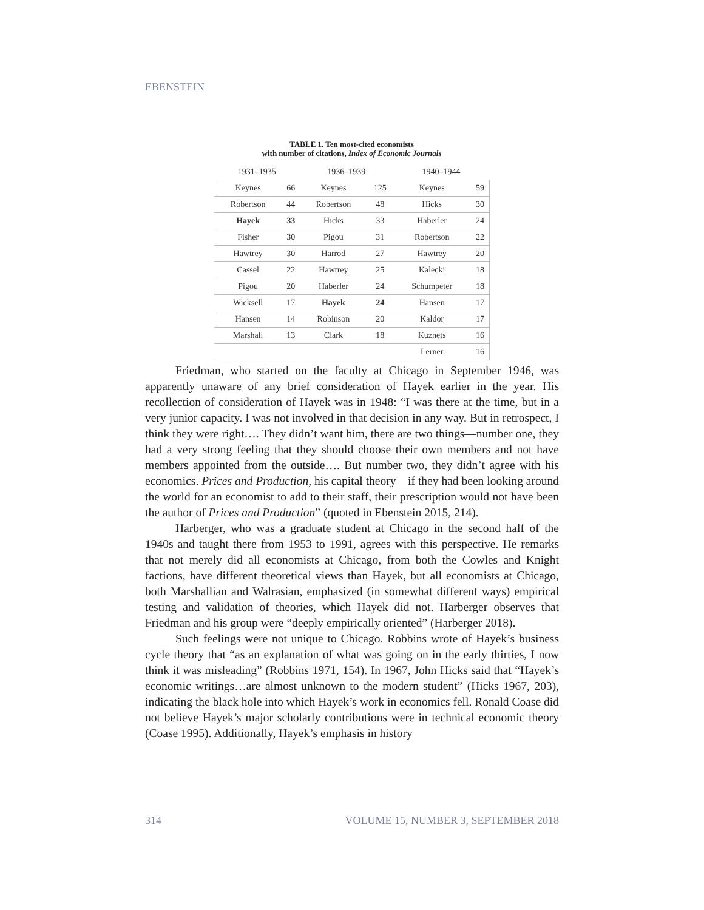EBENSTEIN
TABLE 1. Ten most-cited economists
with number of citations, Index of Economic Journals
| 1931–1935 | | 1936–1939 | | 1940–1944 | |
| --- | --- | --- | --- | --- | --- |
| Keynes | 66 | Keynes | 125 | Keynes | 59 |
| Robertson | 44 | Robertson | 48 | Hicks | 30 |
| Hayek | 33 | Hicks | 33 | Haberler | 24 |
| Fisher | 30 | Pigou | 31 | Robertson | 22 |
| Hawtrey | 30 | Harrod | 27 | Hawtrey | 20 |
| Cassel | 22 | Hawtrey | 25 | Kalecki | 18 |
| Pigou | 20 | Haberler | 24 | Schumpeter | 18 |
| Wicksell | 17 | Hayek | 24 | Hansen | 17 |
| Hansen | 14 | Robinson | 20 | Kaldor | 17 |
| Marshall | 13 | Clark | 18 | Kuznets | 16 |
| | | | | Lerner | 16 |
Friedman, who started on the faculty at Chicago in September 1946, was apparently unaware of any brief consideration of Hayek earlier in the year. His recollection of consideration of Hayek was in 1948: “I was there at the time, but in a very junior capacity. I was not involved in that decision in any way. But in retrospect, I think they were right…. They didn’t want him, there are two things—number one, they had a very strong feeling that they should choose their own members and not have members appointed from the outside…. But number two, they didn’t agree with his economics. Prices and Production, his capital theory—if they had been looking around the world for an economist to add to their staff, their prescription would not have been the author of Prices and Production” (quoted in Ebenstein 2015, 214).
Harberger, who was a graduate student at Chicago in the second half of the 1940s and taught there from 1953 to 1991, agrees with this perspective. He remarks that not merely did all economists at Chicago, from both the Cowles and Knight factions, have different theoretical views than Hayek, but all economists at Chicago, both Marshallian and Walrasian, emphasized (in somewhat different ways) empirical testing and validation of theories, which Hayek did not. Harberger observes that Friedman and his group were “deeply empirically oriented” (Harberger 2018).
Such feelings were not unique to Chicago. Robbins wrote of Hayek’s business cycle theory that “as an explanation of what was going on in the early thirties, I now think it was misleading” (Robbins 1971, 154). In 1967, John Hicks said that “Hayek’s economic writings…are almost unknown to the modern student” (Hicks 1967, 203), indicating the black hole into which Hayek’s work in economics fell. Ronald Coase did not believe Hayek’s major scholarly contributions were in technical economic theory (Coase 1995). Additionally, Hayek’s emphasis in history
314
VOLUME 15, NUMBER 3, SEPTEMBER 2018